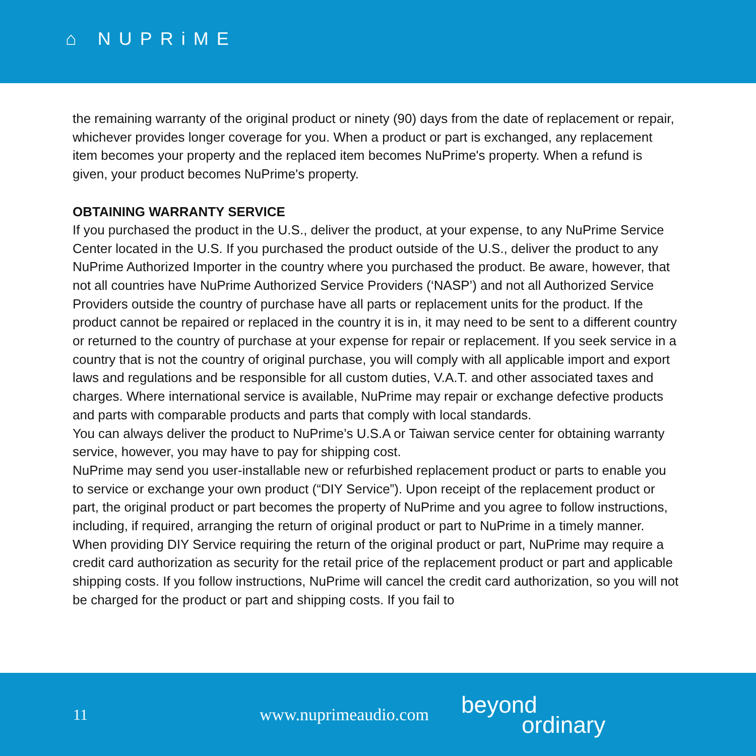⌂ NUPRiME
the remaining warranty of the original product or ninety (90) days from the date of replacement or repair, whichever provides longer coverage for you. When a product or part is exchanged, any replacement item becomes your property and the replaced item becomes NuPrime's property. When a refund is given, your product becomes NuPrime's property.
OBTAINING WARRANTY SERVICE
If you purchased the product in the U.S., deliver the product, at your expense, to any NuPrime Service Center located in the U.S. If you purchased the product outside of the U.S., deliver the product to any NuPrime Authorized Importer in the country where you purchased the product. Be aware, however, that not all countries have NuPrime Authorized Service Providers (‘NASP’) and not all Authorized Service Providers outside the country of purchase have all parts or replacement units for the product. If the product cannot be repaired or replaced in the country it is in, it may need to be sent to a different country or returned to the country of purchase at your expense for repair or replacement. If you seek service in a country that is not the country of original purchase, you will comply with all applicable import and export laws and regulations and be responsible for all custom duties, V.A.T. and other associated taxes and charges. Where international service is available, NuPrime may repair or exchange defective products and parts with comparable products and parts that comply with local standards.
You can always deliver the product to NuPrime’s U.S.A or Taiwan service center for obtaining warranty service, however, you may have to pay for shipping cost.
NuPrime may send you user-installable new or refurbished replacement product or parts to enable you to service or exchange your own product (“DIY Service”). Upon receipt of the replacement product or part, the original product or part becomes the property of NuPrime and you agree to follow instructions, including, if required, arranging the return of original product or part to NuPrime in a timely manner.
When providing DIY Service requiring the return of the original product or part, NuPrime may require a credit card authorization as security for the retail price of the replacement product or part and applicable shipping costs. If you follow instructions, NuPrime will cancel the credit card authorization, so you will not be charged for the product or part and shipping costs. If you fail to
11
www.nuprimeaudio.com
beyond
ordinary